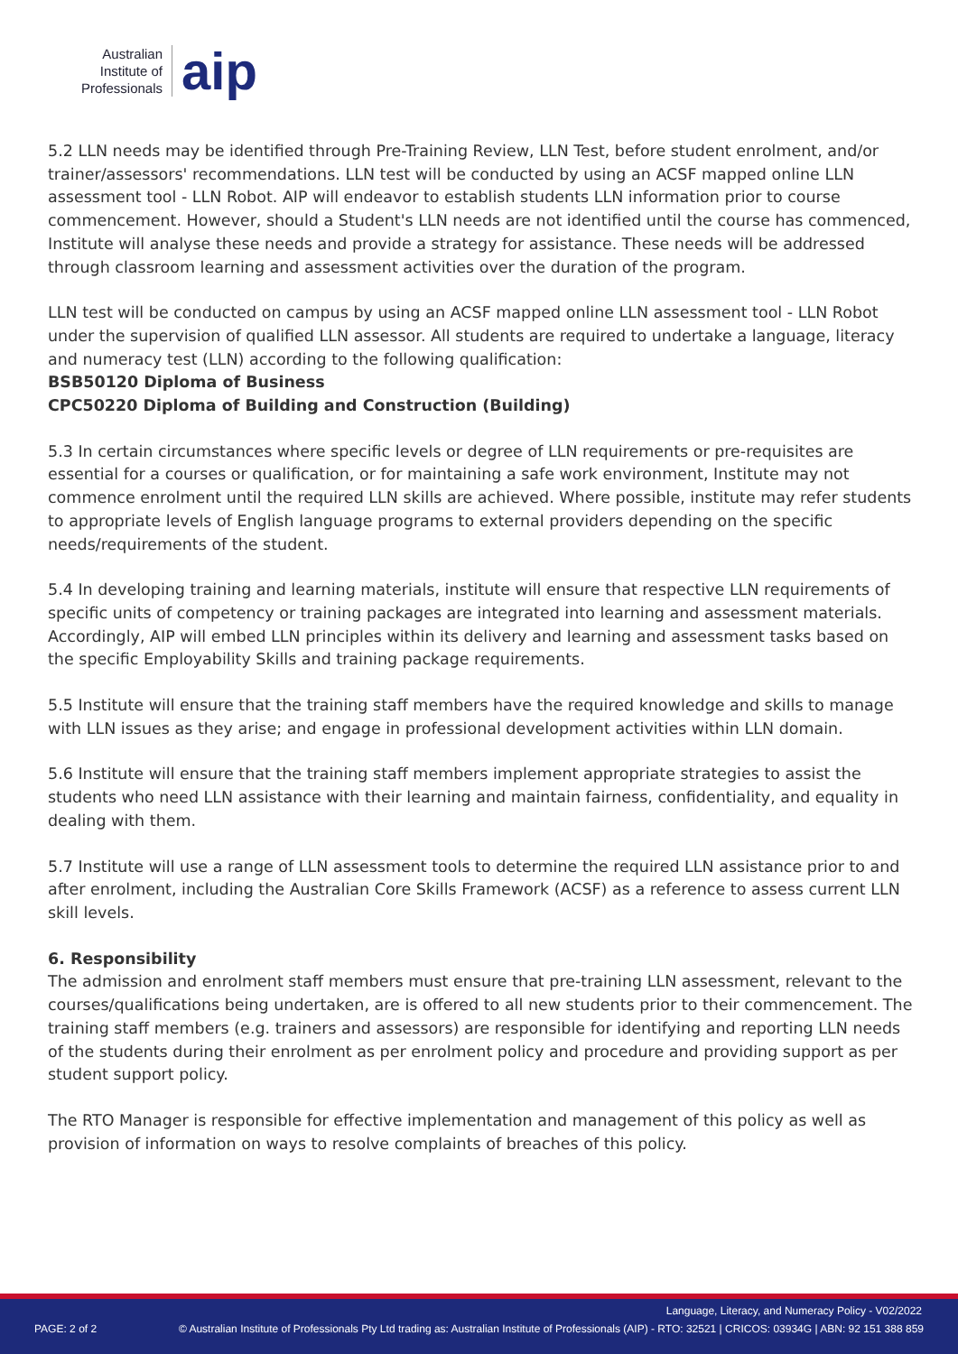Australian
Institute of
Professionals
aip
5.2 LLN needs may be identified through Pre-Training Review, LLN Test, before student enrolment, and/or trainer/assessors' recommendations. LLN test will be conducted by using an ACSF mapped online LLN assessment tool - LLN Robot. AIP will endeavor to establish students LLN information prior to course commencement. However, should a Student's LLN needs are not identified until the course has commenced, Institute will analyse these needs and provide a strategy for assistance. These needs will be addressed through classroom learning and assessment activities over the duration of the program.
LLN test will be conducted on campus by using an ACSF mapped online LLN assessment tool - LLN Robot under the supervision of qualified LLN assessor. All students are required to undertake a language, literacy and numeracy test (LLN) according to the following qualification:
BSB50120 Diploma of Business
CPC50220 Diploma of Building and Construction (Building)
5.3 In certain circumstances where specific levels or degree of LLN requirements or pre-requisites are essential for a courses or qualification, or for maintaining a safe work environment, Institute may not commence enrolment until the required LLN skills are achieved. Where possible, institute may refer students to appropriate levels of English language programs to external providers depending on the specific needs/requirements of the student.
5.4 In developing training and learning materials, institute will ensure that respective LLN requirements of specific units of competency or training packages are integrated into learning and assessment materials. Accordingly, AIP will embed LLN principles within its delivery and learning and assessment tasks based on the specific Employability Skills and training package requirements.
5.5 Institute will ensure that the training staff members have the required knowledge and skills to manage with LLN issues as they arise; and engage in professional development activities within LLN domain.
5.6 Institute will ensure that the training staff members implement appropriate strategies to assist the students who need LLN assistance with their learning and maintain fairness, confidentiality, and equality in dealing with them.
5.7 Institute will use a range of LLN assessment tools to determine the required LLN assistance prior to and after enrolment, including the Australian Core Skills Framework (ACSF) as a reference to assess current LLN skill levels.
6. Responsibility
The admission and enrolment staff members must ensure that pre-training LLN assessment, relevant to the courses/qualifications being undertaken, are is offered to all new students prior to their commencement. The training staff members (e.g. trainers and assessors) are responsible for identifying and reporting LLN needs of the students during their enrolment as per enrolment policy and procedure and providing support as per student support policy.
The RTO Manager is responsible for effective implementation and management of this policy as well as provision of information on ways to resolve complaints of breaches of this policy.
Language, Literacy, and Numeracy Policy - V02/2022
PAGE: 2 of 2
© Australian Institute of Professionals Pty Ltd trading as: Australian Institute of Professionals (AIP) - RTO: 32521 | CRICOS: 03934G | ABN: 92 151 388 859